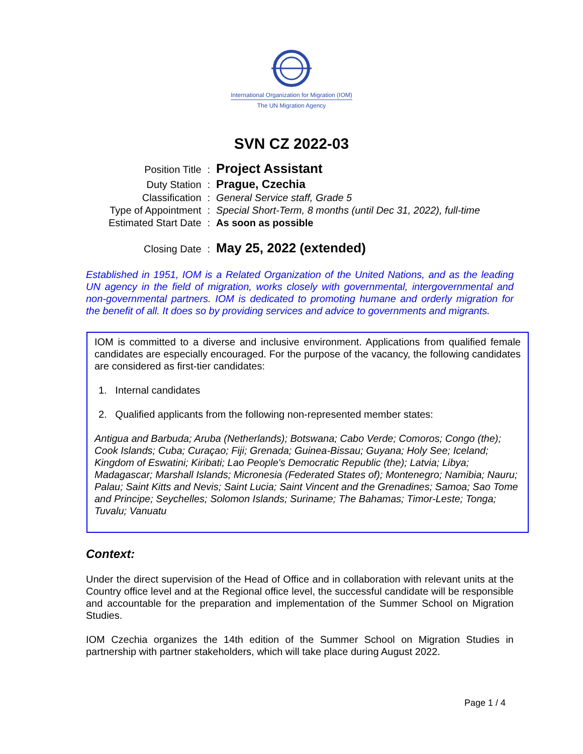International Organization for Migration (IOM)
The UN Migration Agency
SVN CZ 2022-03
| Position Title | : | Project Assistant |
| Duty Station | : | Prague, Czechia |
| Classification | : | General Service staff, Grade 5 |
| Type of Appointment | : | Special Short-Term, 8 months (until Dec 31, 2022), full-time |
| Estimated Start Date | : | As soon as possible |
| Closing Date | : | May 25, 2022 (extended) |
Established in 1951, IOM is a Related Organization of the United Nations, and as the leading UN agency in the field of migration, works closely with governmental, intergovernmental and non-governmental partners. IOM is dedicated to promoting humane and orderly migration for the benefit of all. It does so by providing services and advice to governments and migrants.
IOM is committed to a diverse and inclusive environment. Applications from qualified female candidates are especially encouraged. For the purpose of the vacancy, the following candidates are considered as first-tier candidates:
1. Internal candidates
2. Qualified applicants from the following non-represented member states:
Antigua and Barbuda; Aruba (Netherlands); Botswana; Cabo Verde; Comoros; Congo (the); Cook Islands; Cuba; Curaçao; Fiji; Grenada; Guinea-Bissau; Guyana; Holy See; Iceland; Kingdom of Eswatini; Kiribati; Lao People's Democratic Republic (the); Latvia; Libya; Madagascar; Marshall Islands; Micronesia (Federated States of); Montenegro; Namibia; Nauru; Palau; Saint Kitts and Nevis; Saint Lucia; Saint Vincent and the Grenadines; Samoa; Sao Tome and Principe; Seychelles; Solomon Islands; Suriname; The Bahamas; Timor-Leste; Tonga; Tuvalu; Vanuatu
Context:
Under the direct supervision of the Head of Office and in collaboration with relevant units at the Country office level and at the Regional office level, the successful candidate will be responsible and accountable for the preparation and implementation of the Summer School on Migration Studies.
IOM Czechia organizes the 14th edition of the Summer School on Migration Studies in partnership with partner stakeholders, which will take place during August 2022.
Page 1 / 4